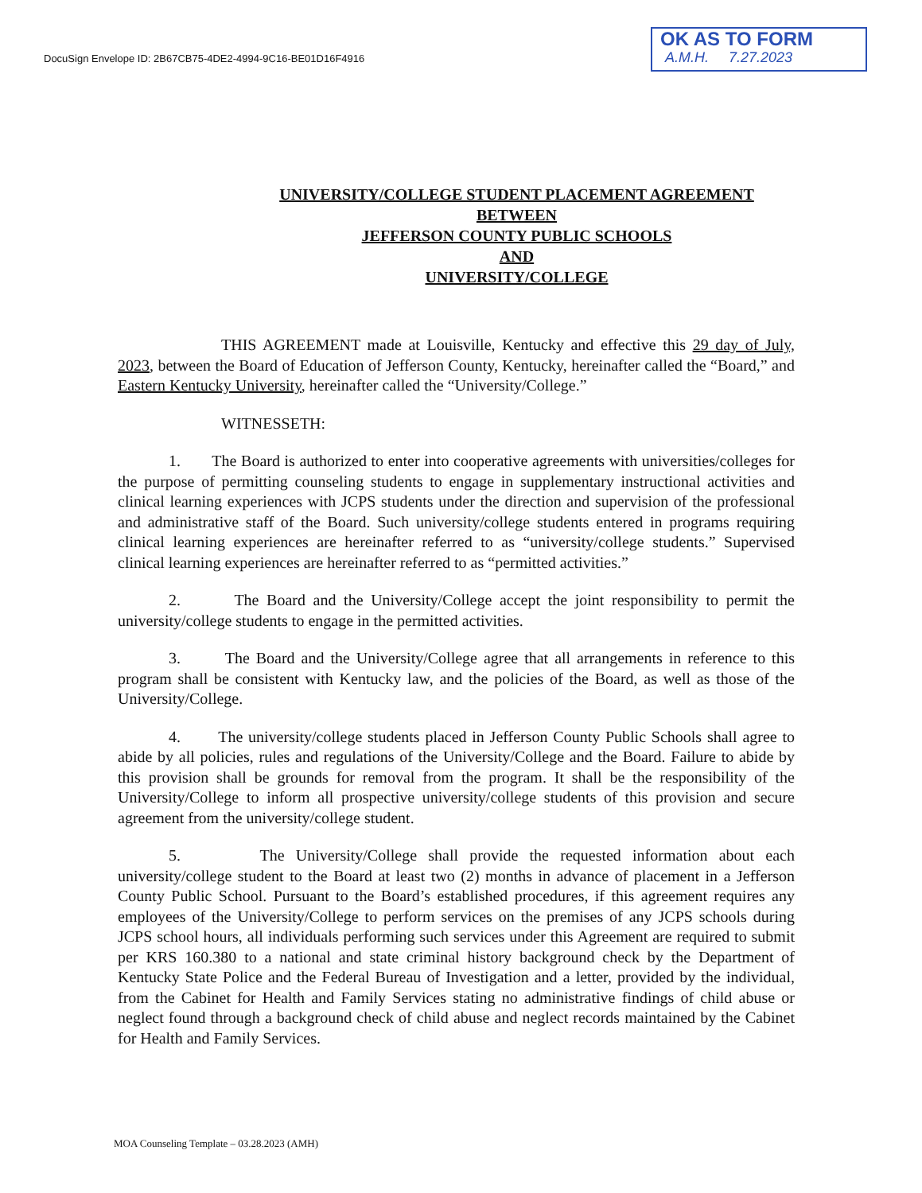DocuSign Envelope ID: 2B67CB75-4DE2-4994-9C16-BE01D16F4916
OK AS TO FORM
A.M.H. 7.27.2023
UNIVERSITY/COLLEGE STUDENT PLACEMENT AGREEMENT
BETWEEN
JEFFERSON COUNTY PUBLIC SCHOOLS
AND
UNIVERSITY/COLLEGE
THIS AGREEMENT made at Louisville, Kentucky and effective this 29 day of July, 2023, between the Board of Education of Jefferson County, Kentucky, hereinafter called the “Board,” and Eastern Kentucky University, hereinafter called the “University/College.”
WITNESSETH:
1. The Board is authorized to enter into cooperative agreements with universities/colleges for the purpose of permitting counseling students to engage in supplementary instructional activities and clinical learning experiences with JCPS students under the direction and supervision of the professional and administrative staff of the Board. Such university/college students entered in programs requiring clinical learning experiences are hereinafter referred to as “university/college students.” Supervised clinical learning experiences are hereinafter referred to as “permitted activities.”
2. The Board and the University/College accept the joint responsibility to permit the university/college students to engage in the permitted activities.
3. The Board and the University/College agree that all arrangements in reference to this program shall be consistent with Kentucky law, and the policies of the Board, as well as those of the University/College.
4. The university/college students placed in Jefferson County Public Schools shall agree to abide by all policies, rules and regulations of the University/College and the Board. Failure to abide by this provision shall be grounds for removal from the program. It shall be the responsibility of the University/College to inform all prospective university/college students of this provision and secure agreement from the university/college student.
5. The University/College shall provide the requested information about each university/college student to the Board at least two (2) months in advance of placement in a Jefferson County Public School. Pursuant to the Board’s established procedures, if this agreement requires any employees of the University/College to perform services on the premises of any JCPS schools during JCPS school hours, all individuals performing such services under this Agreement are required to submit per KRS 160.380 to a national and state criminal history background check by the Department of Kentucky State Police and the Federal Bureau of Investigation and a letter, provided by the individual, from the Cabinet for Health and Family Services stating no administrative findings of child abuse or neglect found through a background check of child abuse and neglect records maintained by the Cabinet for Health and Family Services.
MOA Counseling Template – 03.28.2023 (AMH)